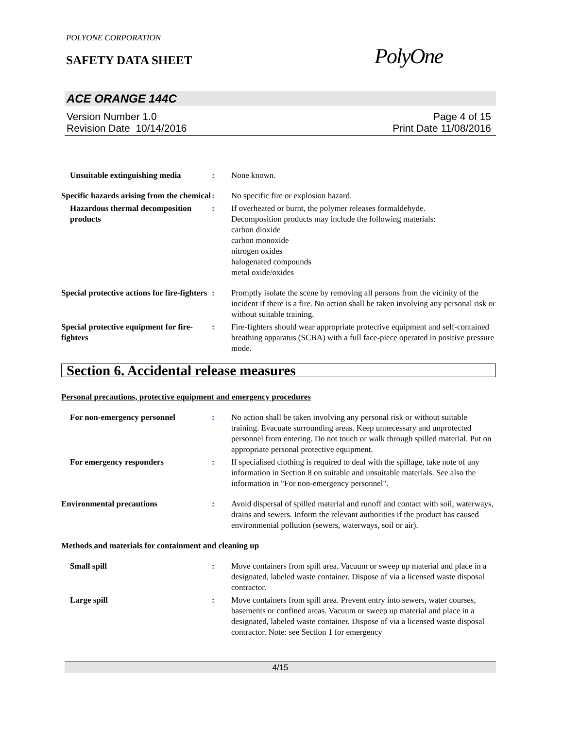POLYONE CORPORATION
SAFETY DATA SHEET
PolyOne
ACE ORANGE 144C
Version Number 1.0
Revision Date 10/14/2016
Page 4 of 15
Print Date 11/08/2016
Unsuitable extinguishing media
: None known.
Specific hazards arising from the chemical
: No specific fire or explosion hazard.
Hazardous thermal decomposition products
: If overheated or burnt, the polymer releases formaldehyde.
Decomposition products may include the following materials:
carbon dioxide
carbon monoxide
nitrogen oxides
halogenated compounds
metal oxide/oxides
Special protective actions for fire-fighters
: Promptly isolate the scene by removing all persons from the vicinity of the incident if there is a fire. No action shall be taken involving any personal risk or without suitable training.
Special protective equipment for fire-fighters
: Fire-fighters should wear appropriate protective equipment and self-contained breathing apparatus (SCBA) with a full face-piece operated in positive pressure mode.
Section 6. Accidental release measures
Personal precautions, protective equipment and emergency procedures
For non-emergency personnel : No action shall be taken involving any personal risk or without suitable training. Evacuate surrounding areas. Keep unnecessary and unprotected personnel from entering. Do not touch or walk through spilled material. Put on appropriate personal protective equipment.
For emergency responders : If specialised clothing is required to deal with the spillage, take note of any information in Section 8 on suitable and unsuitable materials. See also the information in "For non-emergency personnel".
Environmental precautions : Avoid dispersal of spilled material and runoff and contact with soil, waterways, drains and sewers. Inform the relevant authorities if the product has caused environmental pollution (sewers, waterways, soil or air).
Methods and materials for containment and cleaning up
Small spill : Move containers from spill area. Vacuum or sweep up material and place in a designated, labeled waste container. Dispose of via a licensed waste disposal contractor.
Large spill : Move containers from spill area. Prevent entry into sewers, water courses, basements or confined areas. Vacuum or sweep up material and place in a designated, labeled waste container. Dispose of via a licensed waste disposal contractor. Note: see Section 1 for emergency
4/15